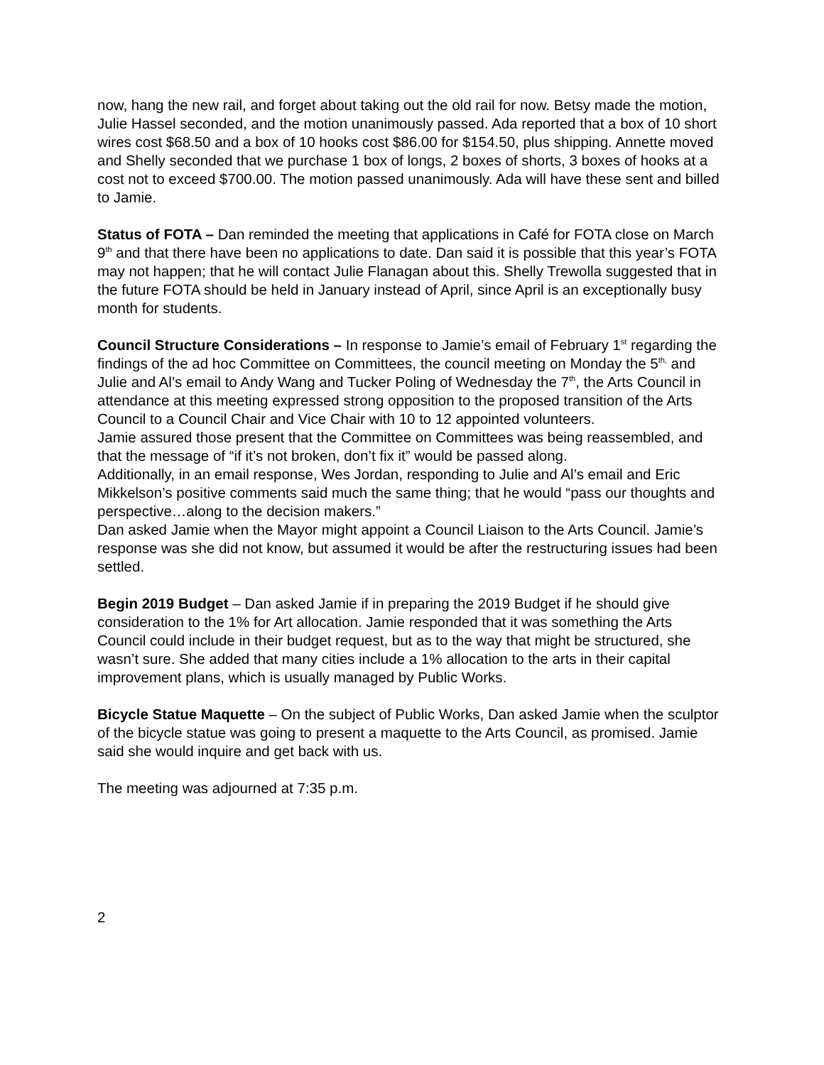now, hang the new rail, and forget about taking out the old rail for now. Betsy made the motion, Julie Hassel seconded, and the motion unanimously passed. Ada reported that a box of 10 short wires cost $68.50 and a box of 10 hooks cost $86.00 for $154.50, plus shipping. Annette moved and Shelly seconded that we purchase 1 box of longs, 2 boxes of shorts, 3 boxes of hooks at a cost not to exceed $700.00. The motion passed unanimously. Ada will have these sent and billed to Jamie.
Status of FOTA – Dan reminded the meeting that applications in Café for FOTA close on March 9<sup>th</sup> and that there have been no applications to date. Dan said it is possible that this year’s FOTA may not happen; that he will contact Julie Flanagan about this. Shelly Trewolla suggested that in the future FOTA should be held in January instead of April, since April is an exceptionally busy month for students.
Council Structure Considerations – In response to Jamie’s email of February 1<sup>st</sup> regarding the findings of the ad hoc Committee on Committees, the council meeting on Monday the 5<sup>th,</sup> and Julie and Al’s email to Andy Wang and Tucker Poling of Wednesday the 7<sup>th</sup>, the Arts Council in attendance at this meeting expressed strong opposition to the proposed transition of the Arts Council to a Council Chair and Vice Chair with 10 to 12 appointed volunteers.
Jamie assured those present that the Committee on Committees was being reassembled, and that the message of “if it’s not broken, don’t fix it” would be passed along.
Additionally, in an email response, Wes Jordan, responding to Julie and Al’s email and Eric Mikkelson’s positive comments said much the same thing; that he would “pass our thoughts and perspective…along to the decision makers.”
Dan asked Jamie when the Mayor might appoint a Council Liaison to the Arts Council. Jamie’s response was she did not know, but assumed it would be after the restructuring issues had been settled.
Begin 2019 Budget – Dan asked Jamie if in preparing the 2019 Budget if he should give consideration to the 1% for Art allocation. Jamie responded that it was something the Arts Council could include in their budget request, but as to the way that might be structured, she wasn’t sure. She added that many cities include a 1% allocation to the arts in their capital improvement plans, which is usually managed by Public Works.
Bicycle Statue Maquette – On the subject of Public Works, Dan asked Jamie when the sculptor of the bicycle statue was going to present a maquette to the Arts Council, as promised. Jamie said she would inquire and get back with us.
The meeting was adjourned at 7:35 p.m.
2